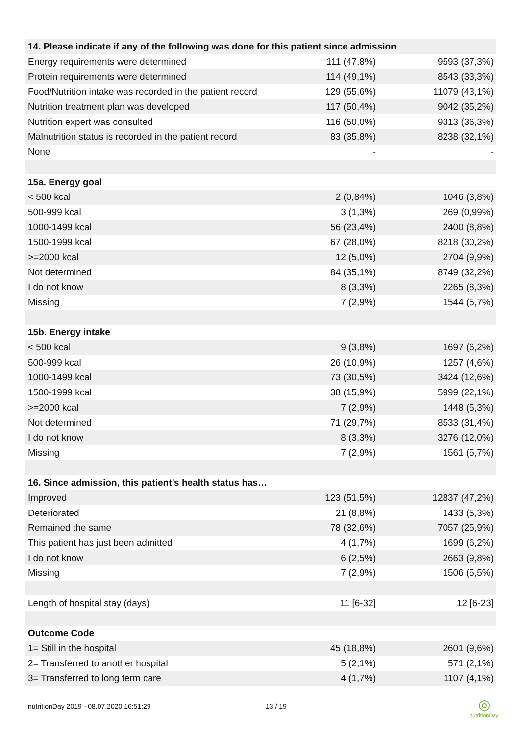| 14. Please indicate if any of the following was done for this patient since admission | | |
| --- | --- | --- |
| Energy requirements were determined | 111 (47,8%) | 9593 (37,3%) |
| Protein requirements were determined | 114 (49,1%) | 8543 (33,3%) |
| Food/Nutrition intake was recorded in the patient record | 129 (55,6%) | 11079 (43,1%) |
| Nutrition treatment plan was developed | 117 (50,4%) | 9042 (35,2%) |
| Nutrition expert was consulted | 116 (50,0%) | 9313 (36,3%) |
| Malnutrition status is recorded in the patient record | 83 (35,8%) | 8238 (32,1%) |
| None | - | - |
| 15a. Energy goal | | |
| < 500 kcal | 2 (0,84%) | 1046 (3,8%) |
| 500-999 kcal | 3 (1,3%) | 269 (0,99%) |
| 1000-1499 kcal | 56 (23,4%) | 2400 (8,8%) |
| 1500-1999 kcal | 67 (28,0%) | 8218 (30,2%) |
| >=2000 kcal | 12 (5,0%) | 2704 (9,9%) |
| Not determined | 84 (35,1%) | 8749 (32,2%) |
| I do not know | 8 (3,3%) | 2265 (8,3%) |
| Missing | 7 (2,9%) | 1544 (5,7%) |
| 15b. Energy intake | | |
| < 500 kcal | 9 (3,8%) | 1697 (6,2%) |
| 500-999 kcal | 26 (10,9%) | 1257 (4,6%) |
| 1000-1499 kcal | 73 (30,5%) | 3424 (12,6%) |
| 1500-1999 kcal | 38 (15,9%) | 5999 (22,1%) |
| >=2000 kcal | 7 (2,9%) | 1448 (5,3%) |
| Not determined | 71 (29,7%) | 8533 (31,4%) |
| I do not know | 8 (3,3%) | 3276 (12,0%) |
| Missing | 7 (2,9%) | 1561 (5,7%) |
| 16. Since admission, this patient’s health status has… | | |
| Improved | 123 (51,5%) | 12837 (47,2%) |
| Deteriorated | 21 (8,8%) | 1433 (5,3%) |
| Remained the same | 78 (32,6%) | 7057 (25,9%) |
| This patient has just been admitted | 4 (1,7%) | 1699 (6,2%) |
| I do not know | 6 (2,5%) | 2663 (9,8%) |
| Missing | 7 (2,9%) | 1506 (5,5%) |
| Length of hospital stay (days) | 11 [6-32] | 12 [6-23] |
| Outcome Code | | |
| 1= Still in the hospital | 45 (18,8%) | 2601 (9,6%) |
| 2= Transferred to another hospital | 5 (2,1%) | 571 (2,1%) |
| 3= Transferred to long term care | 4 (1,7%) | 1107 (4,1%) |
nutritionDay 2019 - 08.07.2020 16:51:29 13 / 19
◎
nutritionDay